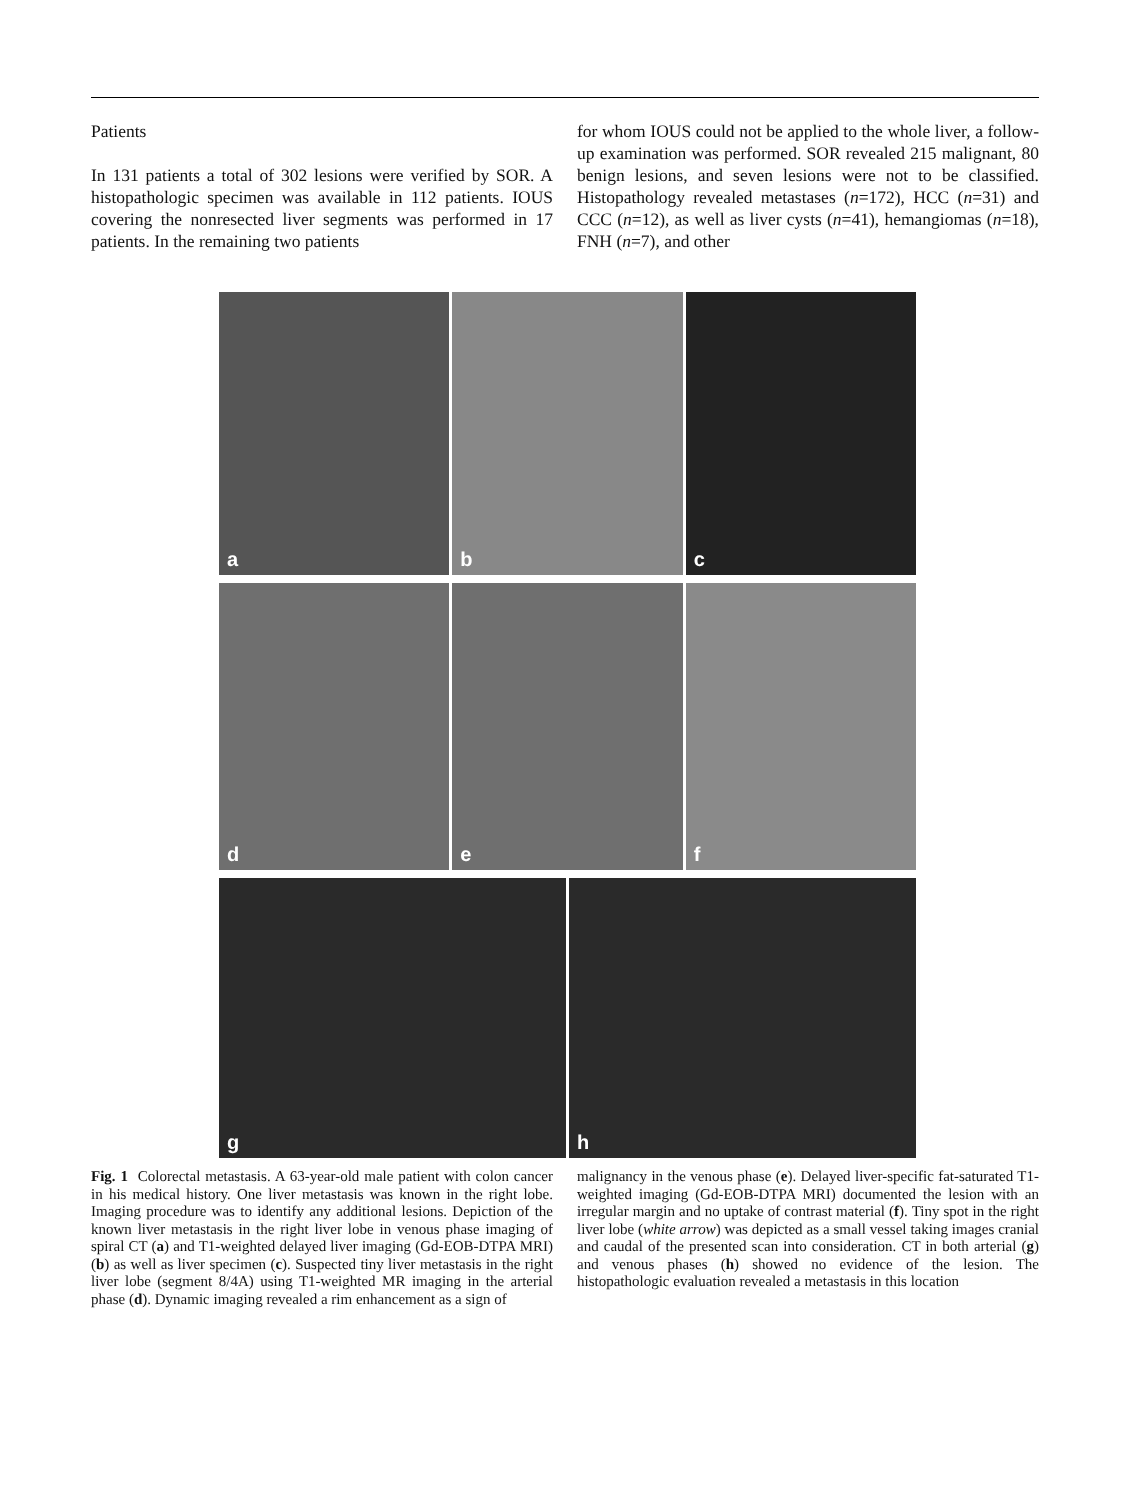Patients
In 131 patients a total of 302 lesions were verified by SOR. A histopathologic specimen was available in 112 patients. IOUS covering the nonresected liver segments was performed in 17 patients. In the remaining two patients
for whom IOUS could not be applied to the whole liver, a follow-up examination was performed. SOR revealed 215 malignant, 80 benign lesions, and seven lesions were not to be classified. Histopathology revealed metastases (n=172), HCC (n=31) and CCC (n=12), as well as liver cysts (n=41), hemangiomas (n=18), FNH (n=7), and other
a
b
c
d
e
f
g
h
Fig. 1 Colorectal metastasis. A 63-year-old male patient with colon cancer in his medical history. One liver metastasis was known in the right lobe. Imaging procedure was to identify any additional lesions. Depiction of the known liver metastasis in the right liver lobe in venous phase imaging of spiral CT (a) and T1-weighted delayed liver imaging (Gd-EOB-DTPA MRI) (b) as well as liver specimen (c). Suspected tiny liver metastasis in the right liver lobe (segment 8/4A) using T1-weighted MR imaging in the arterial phase (d). Dynamic imaging revealed a rim enhancement as a sign of
malignancy in the venous phase (e). Delayed liver-specific fat-saturated T1-weighted imaging (Gd-EOB-DTPA MRI) documented the lesion with an irregular margin and no uptake of contrast material (f). Tiny spot in the right liver lobe (white arrow) was depicted as a small vessel taking images cranial and caudal of the presented scan into consideration. CT in both arterial (g) and venous phases (h) showed no evidence of the lesion. The histopathologic evaluation revealed a metastasis in this location